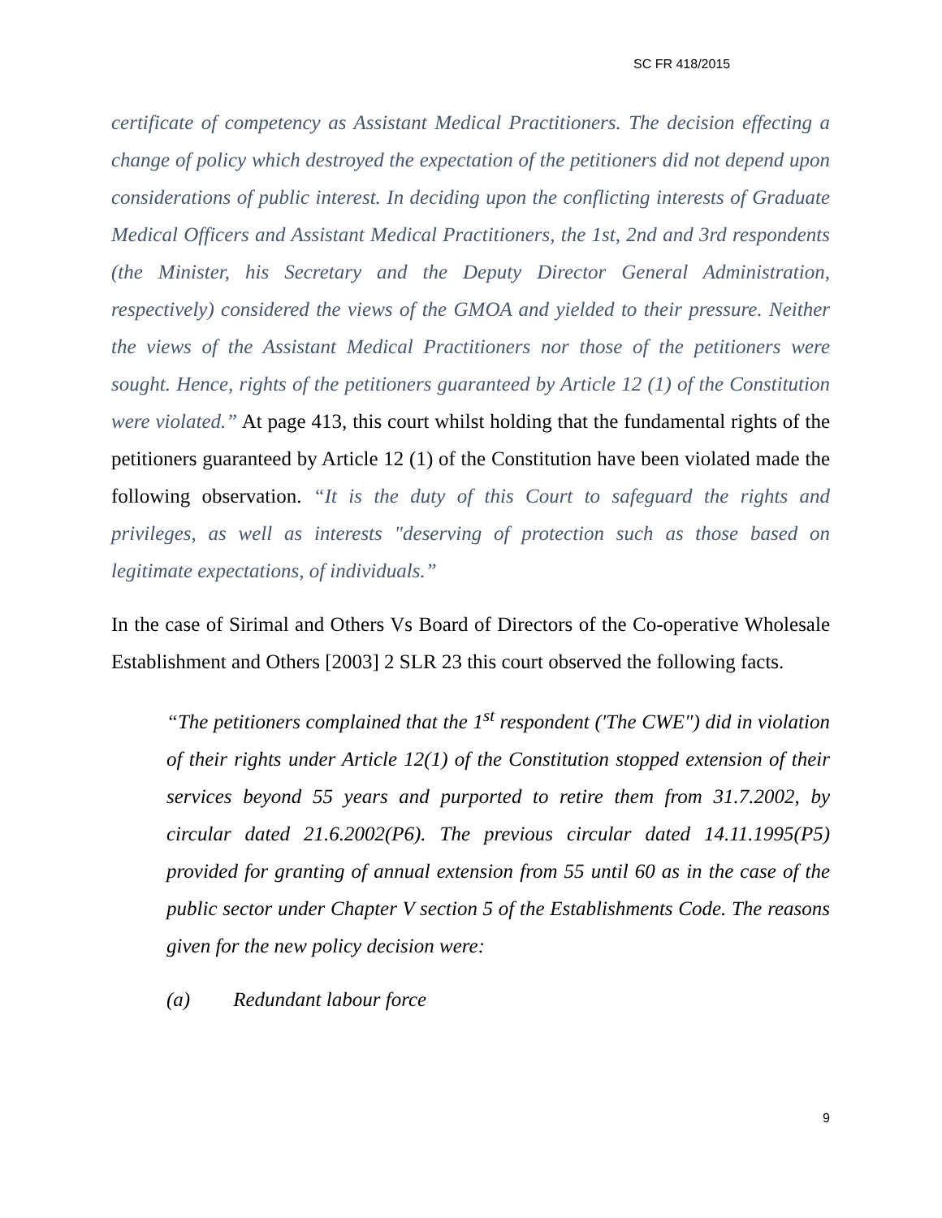SC FR 418/2015
certificate of competency as Assistant Medical Practitioners. The decision effecting a change of policy which destroyed the expectation of the petitioners did not depend upon considerations of public interest. In deciding upon the conflicting interests of Graduate Medical Officers and Assistant Medical Practitioners, the 1st, 2nd and 3rd respondents (the Minister, his Secretary and the Deputy Director General Administration, respectively) considered the views of the GMOA and yielded to their pressure. Neither the views of the Assistant Medical Practitioners nor those of the petitioners were sought. Hence, rights of the petitioners guaranteed by Article 12 (1) of the Constitution were violated.” At page 413, this court whilst holding that the fundamental rights of the petitioners guaranteed by Article 12 (1) of the Constitution have been violated made the following observation. “It is the duty of this Court to safeguard the rights and privileges, as well as interests "deserving of protection such as those based on legitimate expectations, of individuals.”
In the case of Sirimal and Others Vs Board of Directors of the Co-operative Wholesale Establishment and Others [2003] 2 SLR 23 this court observed the following facts.
“The petitioners complained that the 1<sup>st</sup> respondent ('The CWE") did in violation of their rights under Article 12(1) of the Constitution stopped extension of their services beyond 55 years and purported to retire them from 31.7.2002, by circular dated 21.6.2002(P6). The previous circular dated 14.11.1995(P5) provided for granting of annual extension from 55 until 60 as in the case of the public sector under Chapter V section 5 of the Establishments Code. The reasons given for the new policy decision were:
(a) Redundant labour force
9